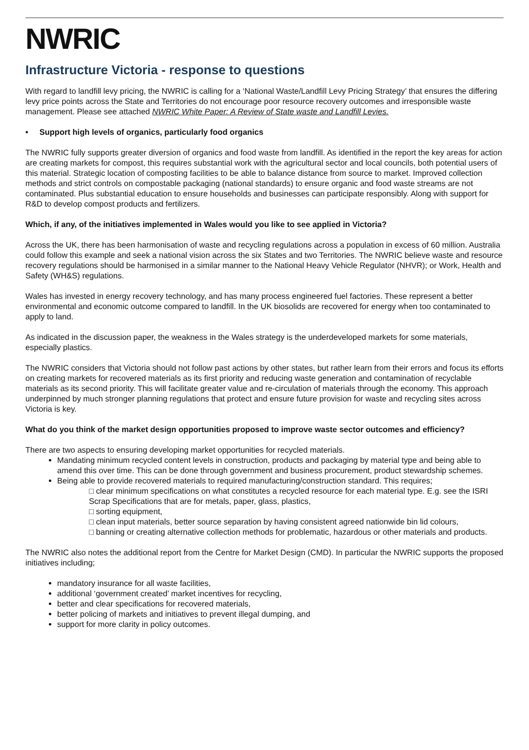NWRIC
Infrastructure Victoria - response to questions
With regard to landfill levy pricing, the NWRIC is calling for a ‘National Waste/Landfill Levy Pricing Strategy’ that ensures the differing levy price points across the State and Territories do not encourage poor resource recovery outcomes and irresponsible waste management. Please see attached NWRIC White Paper: A Review of State waste and Landfill Levies.
• Support high levels of organics, particularly food organics
The NWRIC fully supports greater diversion of organics and food waste from landfill. As identified in the report the key areas for action are creating markets for compost, this requires substantial work with the agricultural sector and local councils, both potential users of this material. Strategic location of composting facilities to be able to balance distance from source to market. Improved collection methods and strict controls on compostable packaging (national standards) to ensure organic and food waste streams are not contaminated. Plus substantial education to ensure households and businesses can participate responsibly. Along with support for R&D to develop compost products and fertilizers.
Which, if any, of the initiatives implemented in Wales would you like to see applied in Victoria?
Across the UK, there has been harmonisation of waste and recycling regulations across a population in excess of 60 million. Australia could follow this example and seek a national vision across the six States and two Territories. The NWRIC believe waste and resource recovery regulations should be harmonised in a similar manner to the National Heavy Vehicle Regulator (NHVR); or Work, Health and Safety (WH&S) regulations.
Wales has invested in energy recovery technology, and has many process engineered fuel factories. These represent a better environmental and economic outcome compared to landfill. In the UK biosolids are recovered for energy when too contaminated to apply to land.
As indicated in the discussion paper, the weakness in the Wales strategy is the underdeveloped markets for some materials, especially plastics.
The NWRIC considers that Victoria should not follow past actions by other states, but rather learn from their errors and focus its efforts on creating markets for recovered materials as its first priority and reducing waste generation and contamination of recyclable materials as its second priority. This will facilitate greater value and re-circulation of materials through the economy. This approach underpinned by much stronger planning regulations that protect and ensure future provision for waste and recycling sites across Victoria is key.
What do you think of the market design opportunities proposed to improve waste sector outcomes and efficiency?
There are two aspects to ensuring developing market opportunities for recycled materials.
Mandating minimum recycled content levels in construction, products and packaging by material type and being able to amend this over time. This can be done through government and business procurement, product stewardship schemes.
Being able to provide recovered materials to required manufacturing/construction standard. This requires;
□ clear minimum specifications on what constitutes a recycled resource for each material type. E.g. see the ISRI Scrap Specifications that are for metals, paper, glass, plastics,
□ sorting equipment,
□ clean input materials, better source separation by having consistent agreed nationwide bin lid colours,
□ banning or creating alternative collection methods for problematic, hazardous or other materials and products.
The NWRIC also notes the additional report from the Centre for Market Design (CMD). In particular the NWRIC supports the proposed initiatives including;
mandatory insurance for all waste facilities,
additional ‘government created’ market incentives for recycling,
better and clear specifications for recovered materials,
better policing of markets and initiatives to prevent illegal dumping, and
support for more clarity in policy outcomes.